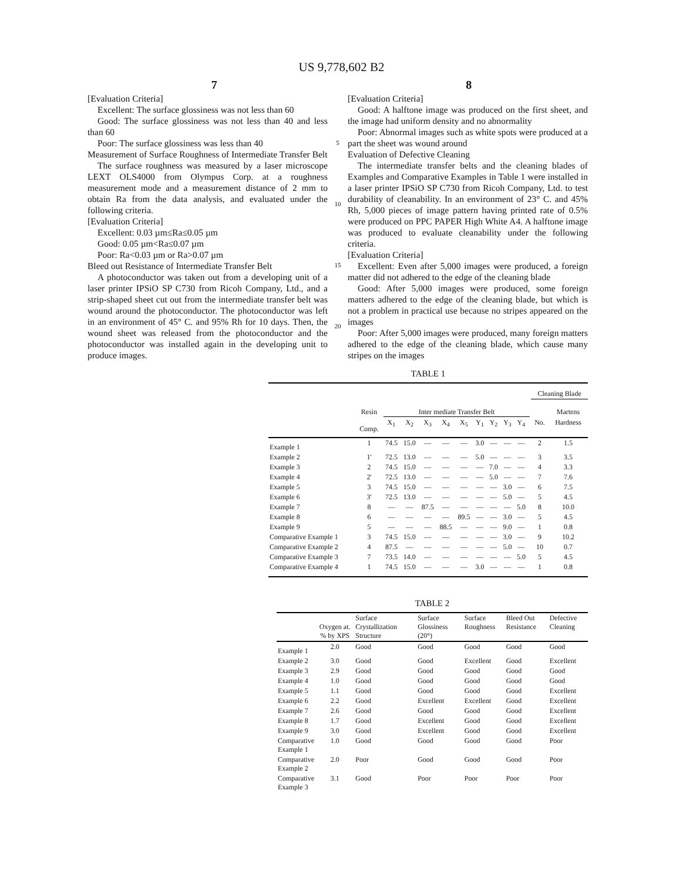US 9,778,602 B2
7 8
[Evaluation Criteria]
Excellent: The surface glossiness was not less than 60
Good: The surface glossiness was not less than 40 and less than 60
Poor: The surface glossiness was less than 40
Measurement of Surface Roughness of Intermediate Transfer Belt
The surface roughness was measured by a laser microscope LEXT OLS4000 from Olympus Corp. at a roughness measurement mode and a measurement distance of 2 mm to obtain Ra from the data analysis, and evaluated under the following criteria.
[Evaluation Criteria]
Excellent: 0.03 µm≤Ra≤0.05 µm
Good: 0.05 µm<Ra≤0.07 µm
Poor: Ra<0.03 µm or Ra>0.07 µm
Bleed out Resistance of Intermediate Transfer Belt
A photoconductor was taken out from a developing unit of a laser printer IPSiO SP C730 from Ricoh Company, Ltd., and a strip-shaped sheet cut out from the intermediate transfer belt was wound around the photoconductor. The photoconductor was left in an environment of 45° C. and 95% Rh for 10 days. Then, the wound sheet was released from the photoconductor and the photoconductor was installed again in the developing unit to produce images.
5
10
15
20
[Evaluation Criteria]
Good: A halftone image was produced on the first sheet, and the image had uniform density and no abnormality
Poor: Abnormal images such as white spots were produced at a part the sheet was wound around
Evaluation of Defective Cleaning
The intermediate transfer belts and the cleaning blades of Examples and Comparative Examples in Table 1 were installed in a laser printer IPSiO SP C730 from Ricoh Company, Ltd. to test durability of cleanability. In an environment of 23° C. and 45% Rh, 5,000 pieces of image pattern having printed rate of 0.5% were produced on PPC PAPER High White A4. A halftone image was produced to evaluate cleanability under the following criteria.
[Evaluation Criteria]
Excellent: Even after 5,000 images were produced, a foreign matter did not adhered to the edge of the cleaning blade
Good: After 5,000 images were produced, some foreign matters adhered to the edge of the cleaning blade, but which is not a problem in practical use because no stripes appeared on the images
Poor: After 5,000 images were produced, many foreign matters adhered to the edge of the cleaning blade, which cause many stripes on the images
TABLE 1
| | | | | | | | | | | | | Cleaning Blade | |
| | Resin | Inter mediate Transfer Belt | | | | | | | | | | | Martens |
| | Comp. | X<sub>1</sub> | X<sub>2</sub> | X<sub>3</sub> | X<sub>4</sub> | X<sub>5</sub> | Y<sub>1</sub> | Y<sub>2</sub> | Y<sub>3</sub> | Y<sub>4</sub> | | No. | Hardness |
| Example 1 | 1 | 74.5 | 15.0 | — | — | — | 3.0 | — | — | — | | 2 | 1.5 |
| Example 2 | 1' | 72.5 | 13.0 | — | — | — | 5.0 | — | — | — | | 3 | 3.5 |
| Example 3 | 2 | 74.5 | 15.0 | — | — | — | — | 7.0 | — | — | | 4 | 3.3 |
| Example 4 | 2' | 72.5 | 13.0 | — | — | — | — | 5.0 | — | — | | 7 | 7.6 |
| Example 5 | 3 | 74.5 | 15.0 | — | — | — | — | — | 3.0 | — | | 6 | 7.5 |
| Example 6 | 3' | 72.5 | 13.0 | — | — | — | — | — | 5.0 | — | | 5 | 4.5 |
| Example 7 | 8 | — | — | 87.5 | — | — | — | — | — | 5.0 | | 8 | 10.0 |
| Example 8 | 6 | — | — | — | — | 89.5 | — | — | 3.0 | — | | 5 | 4.5 |
| Example 9 | 5 | — | — | — | 88.5 | — | — | — | 9.0 | — | | 1 | 0.8 |
| Comparative Example 1 | 3 | 74.5 | 15.0 | — | — | — | — | — | 3.0 | — | | 9 | 10.2 |
| Comparative Example 2 | 4 | 87.5 | — | — | — | — | — | — | 5.0 | — | | 10 | 0.7 |
| Comparative Example 3 | 7 | 73.5 | 14.0 | — | — | — | — | — | — | 5.0 | | 5 | 4.5 |
| Comparative Example 4 | 1 | 74.5 | 15.0 | — | — | — | 3.0 | — | — | — | | 1 | 0.8 |
TABLE 2
| | Oxygen at. % by XPS | Surface Crystallization Structure | Surface Glossiness (20°) | Surface Roughness | Bleed Out Resistance | Defective Cleaning |
| Example 1 | 2.0 | Good | Good | Good | Good | Good |
| Example 2 | 3.0 | Good | Good | Excellent | Good | Excellent |
| Example 3 | 2.9 | Good | Good | Good | Good | Good |
| Example 4 | 1.0 | Good | Good | Good | Good | Good |
| Example 5 | 1.1 | Good | Good | Good | Good | Excellent |
| Example 6 | 2.2 | Good | Excellent | Excellent | Good | Excellent |
| Example 7 | 2.6 | Good | Good | Good | Good | Excellent |
| Example 8 | 1.7 | Good | Excellent | Good | Good | Excellent |
| Example 9 | 3.0 | Good | Excellent | Good | Good | Excellent |
| Comparative Example 1 | 1.0 | Good | Good | Good | Good | Poor |
| Comparative Example 2 | 2.0 | Poor | Good | Good | Good | Poor |
| Comparative Example 3 | 3.1 | Good | Poor | Poor | Poor | Poor |